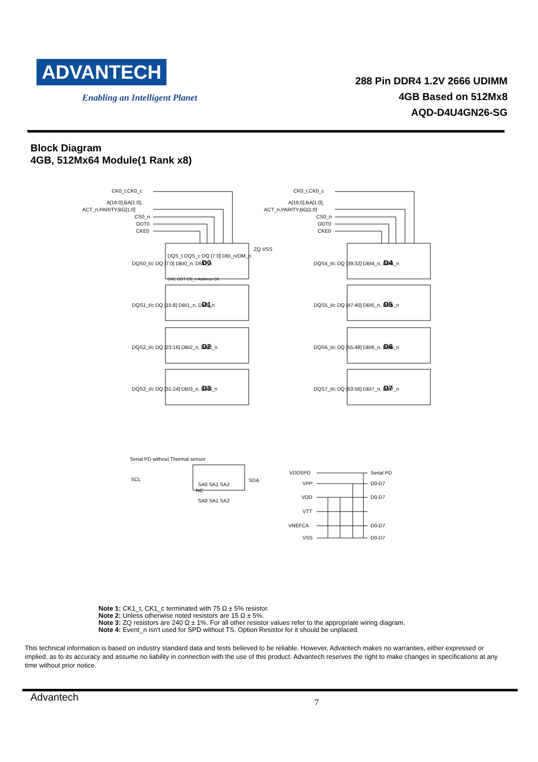ADVANTECH
Enabling an Intelligent Planet
288 Pin DDR4 1.2V 2666 UDIMM
4GB Based on 512Mx8
AQD-D4U4GN26-SG
Block Diagram
4GB, 512Mx64 Module(1 Rank x8)
CK0_t,CK0_c
A[16:0],BA[1:0],
ACT_n,PARITY,BG[1:0]
CS0_n
ODT0
CKE0
CK0_t,CK0_c
A[16:0],BA[1:0],
ACT_n,PARITY,BG[1:0]
CS0_n
ODT0
CKE0
D0
D1
D2
D3
D4
D5
D6
D7
DQS_t DQS_c DQ [7:0] DBI_n/DM_n
DQS0_t/c DQ [7:0] DBI0_n, DM0_n
ZQ VSS
DQS1_t/c DQ [15:8] DBI1_n, DM1_n
DQS2_t/c DQ [23:16] DBI2_n, DM2_n
DQS3_t/c DQ [31:24] DBI3_n, DM3_n
DQS4_t/c DQ [39:32] DBI4_n, DM4_n
DQS5_t/c DQ [47:40] DBI5_n, DM5_n
DQS6_t/c DQ [55:48] DBI6_n, DM6_n
DQS7_t/c DQ [63:56] DBI7_n, DM7_n
CKE ODT CS_n Address CK
Serial PD without Thermal sensor
SCL
SDA
NC
SA0 SA1 SA2
SA0 SA1 SA2
VDDSPD
VPP
VDD
VTT
VREFCA
VSS
Serial PD
D0-D7
D0-D7
D0-D7
D0-D7
Note 1: CK1_t, CK1_c terminated with 75 Ω ± 5% resistor.
Note 2: Unless otherwise noted resistors are 15 Ω ± 5%.
Note 3: ZQ resistors are 240 Ω ± 1%. For all other resistor values refer to the appropriate wiring diagram.
Note 4: Event_n isn't used for SPD without TS. Option Resistor for it should be unplaced.
This technical information is based on industry standard data and tests believed to be reliable. However, Advantech makes no warranties, either expressed or implied, as to its accuracy and assume no liability in connection with the use of this product. Advantech reserves the right to make changes in specifications at any time without prior notice.
Advantech
7